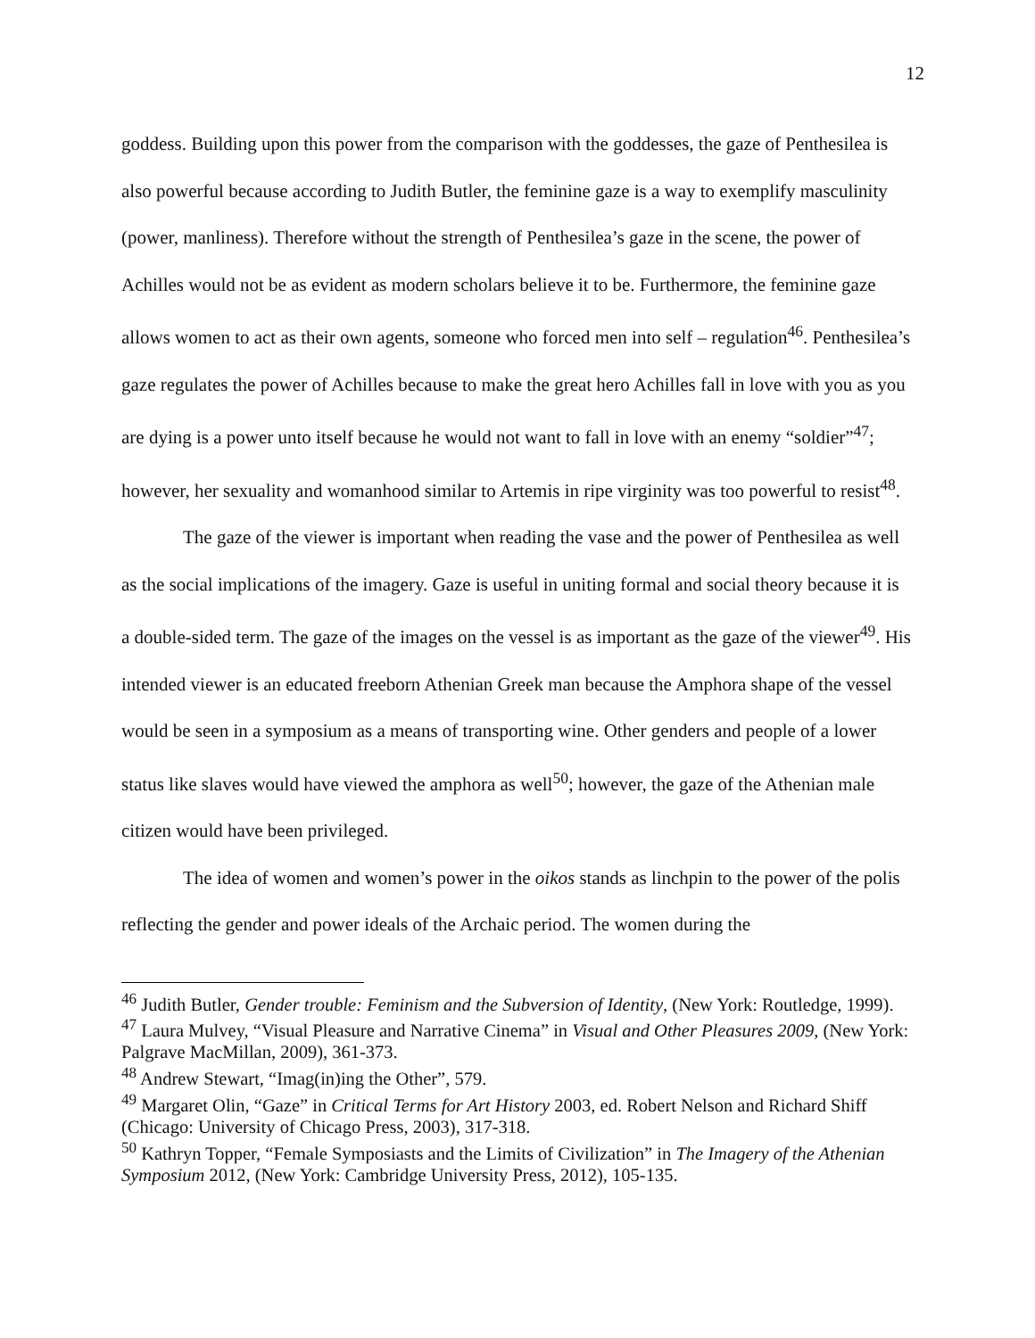12
goddess. Building upon this power from the comparison with the goddesses, the gaze of Penthesilea is also powerful because according to Judith Butler, the feminine gaze is a way to exemplify masculinity (power, manliness). Therefore without the strength of Penthesilea’s gaze in the scene, the power of Achilles would not be as evident as modern scholars believe it to be. Furthermore, the feminine gaze allows women to act as their own agents, someone who forced men into self – regulation<sup>46</sup>. Penthesilea’s gaze regulates the power of Achilles because to make the great hero Achilles fall in love with you as you are dying is a power unto itself because he would not want to fall in love with an enemy “soldier”<sup>47</sup>; however, her sexuality and womanhood similar to Artemis in ripe virginity was too powerful to resist<sup>48</sup>.
The gaze of the viewer is important when reading the vase and the power of Penthesilea as well as the social implications of the imagery. Gaze is useful in uniting formal and social theory because it is a double-sided term. The gaze of the images on the vessel is as important as the gaze of the viewer<sup>49</sup>. His intended viewer is an educated freeborn Athenian Greek man because the Amphora shape of the vessel would be seen in a symposium as a means of transporting wine. Other genders and people of a lower status like slaves would have viewed the amphora as well<sup>50</sup>; however, the gaze of the Athenian male citizen would have been privileged.
The idea of women and women’s power in the oikos stands as linchpin to the power of the polis reflecting the gender and power ideals of the Archaic period. The women during the
<sup>46</sup> Judith Butler, Gender trouble: Feminism and the Subversion of Identity, (New York: Routledge, 1999).
<sup>47</sup> Laura Mulvey, “Visual Pleasure and Narrative Cinema” in Visual and Other Pleasures 2009, (New York: Palgrave MacMillan, 2009), 361-373.
<sup>48</sup> Andrew Stewart, “Imag(in)ing the Other”, 579.
<sup>49</sup> Margaret Olin, “Gaze” in Critical Terms for Art History 2003, ed. Robert Nelson and Richard Shiff (Chicago: University of Chicago Press, 2003), 317-318.
<sup>50</sup> Kathryn Topper, “Female Symposiasts and the Limits of Civilization” in The Imagery of the Athenian Symposium 2012, (New York: Cambridge University Press, 2012), 105-135.